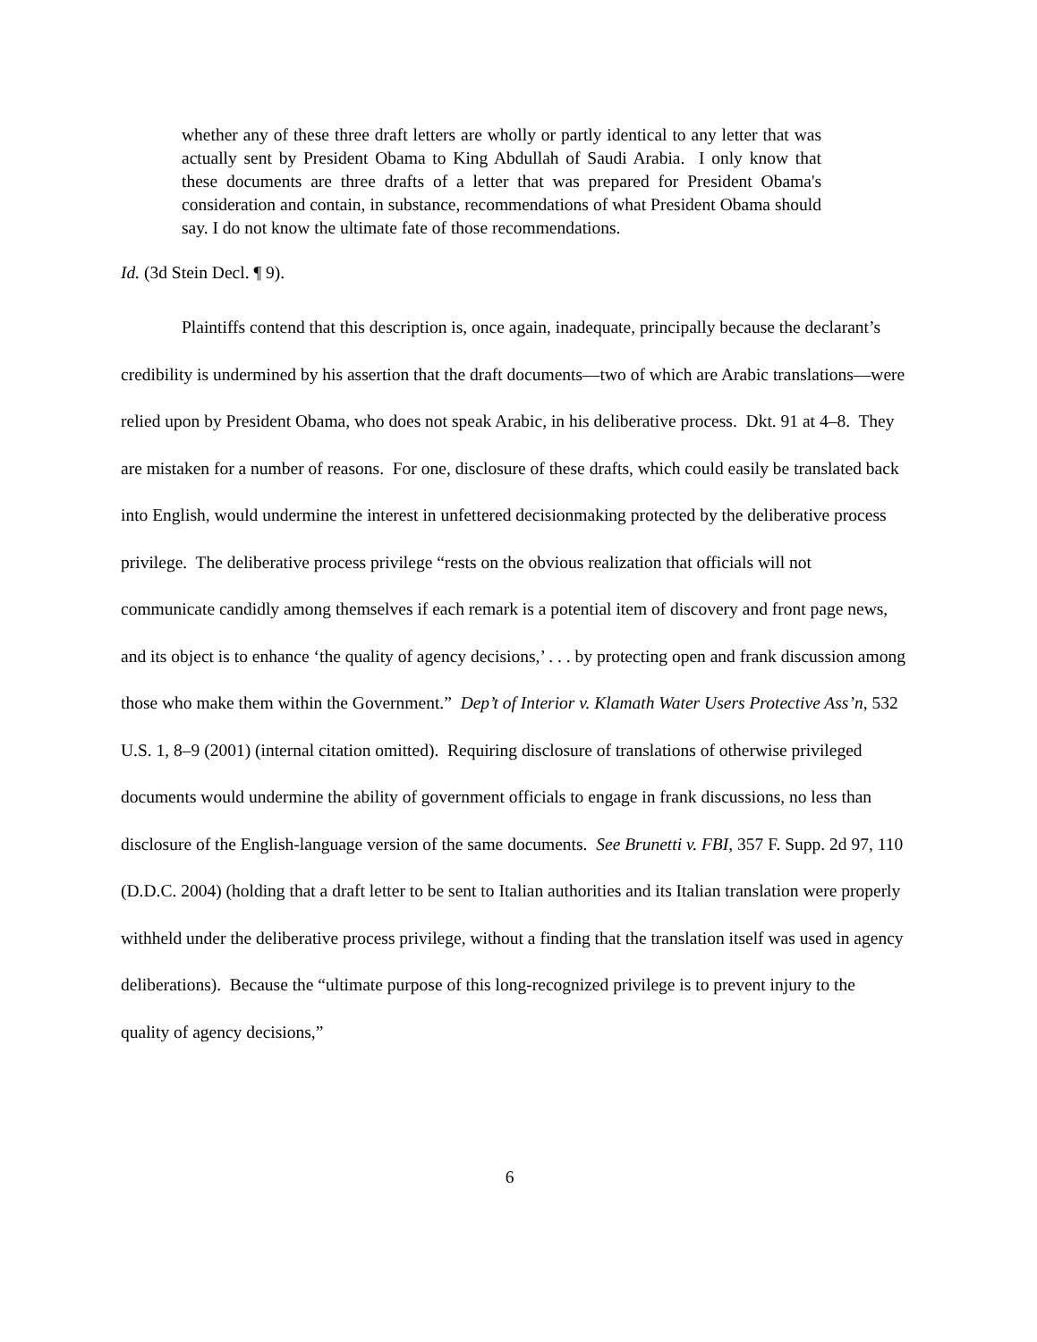whether any of these three draft letters are wholly or partly identical to any letter that was actually sent by President Obama to King Abdullah of Saudi Arabia. I only know that these documents are three drafts of a letter that was prepared for President Obama's consideration and contain, in substance, recommendations of what President Obama should say. I do not know the ultimate fate of those recommendations.
Id. (3d Stein Decl. ¶ 9).
Plaintiffs contend that this description is, once again, inadequate, principally because the declarant’s credibility is undermined by his assertion that the draft documents—two of which are Arabic translations—were relied upon by President Obama, who does not speak Arabic, in his deliberative process. Dkt. 91 at 4–8. They are mistaken for a number of reasons. For one, disclosure of these drafts, which could easily be translated back into English, would undermine the interest in unfettered decisionmaking protected by the deliberative process privilege. The deliberative process privilege “rests on the obvious realization that officials will not communicate candidly among themselves if each remark is a potential item of discovery and front page news, and its object is to enhance ‘the quality of agency decisions,’ . . . by protecting open and frank discussion among those who make them within the Government.” Dep’t of Interior v. Klamath Water Users Protective Ass’n, 532 U.S. 1, 8–9 (2001) (internal citation omitted). Requiring disclosure of translations of otherwise privileged documents would undermine the ability of government officials to engage in frank discussions, no less than disclosure of the English-language version of the same documents. See Brunetti v. FBI, 357 F. Supp. 2d 97, 110 (D.D.C. 2004) (holding that a draft letter to be sent to Italian authorities and its Italian translation were properly withheld under the deliberative process privilege, without a finding that the translation itself was used in agency deliberations). Because the “ultimate purpose of this long-recognized privilege is to prevent injury to the quality of agency decisions,”
6